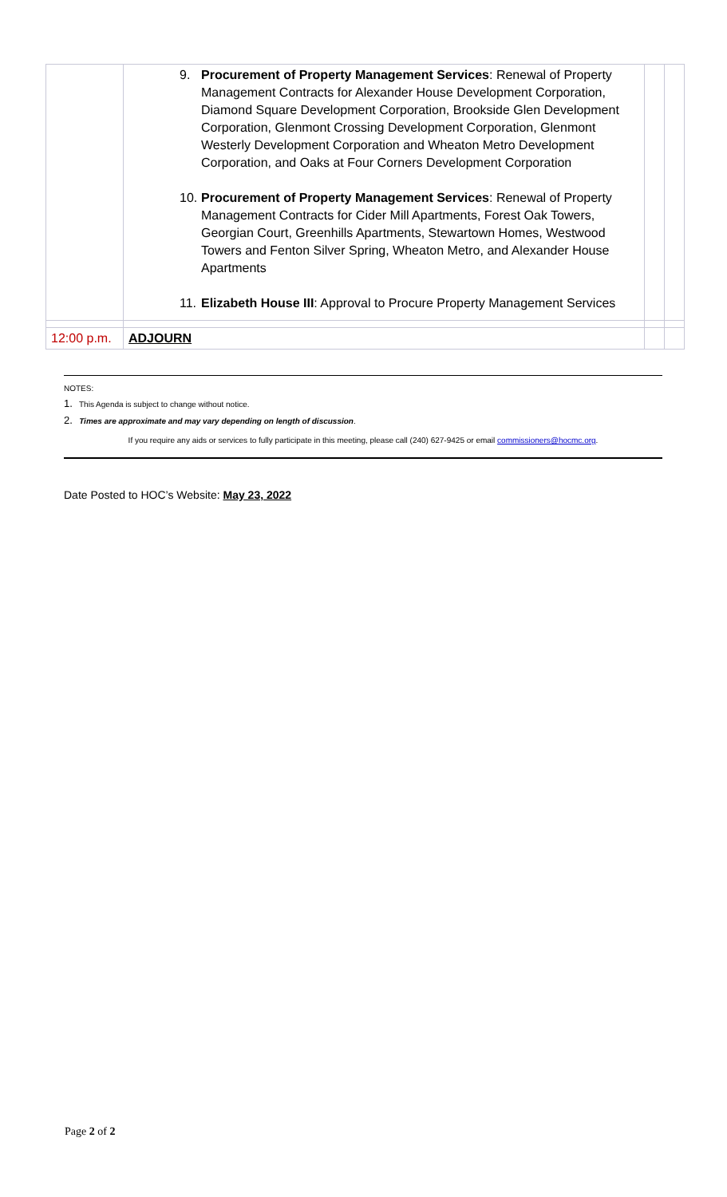| | 9. Procurement of Property Management Services : Renewal of Property Management Contracts for Alexander House Development Corporation, Diamond Square Development Corporation, Brookside Glen Development Corporation, Glenmont Crossing Development Corporation, Glenmont Westerly Development Corporation and Wheaton Metro Development Corporation, and Oaks at Four Corners Development Corporation 10. Procurement of Property Management Services : Renewal of Property Management Contracts for Cider Mill Apartments, Forest Oak Towers, Georgian Court, Greenhills Apartments, Stewartown Homes, Westwood Towers and Fenton Silver Spring, Wheaton Metro, and Alexander House Apartments 11. Elizabeth House III : Approval to Procure Property Management Services | | |
| 12:00 p.m. | ADJOURN | | |
NOTES:
1. This Agenda is subject to change without notice.
2. Times are approximate and may vary depending on length of discussion.
If you require any aids or services to fully participate in this meeting, please call (240) 627-9425 or email commissioners@hocmc.org.
Date Posted to HOC’s Website: May 23, 2022
Page 2 of 2